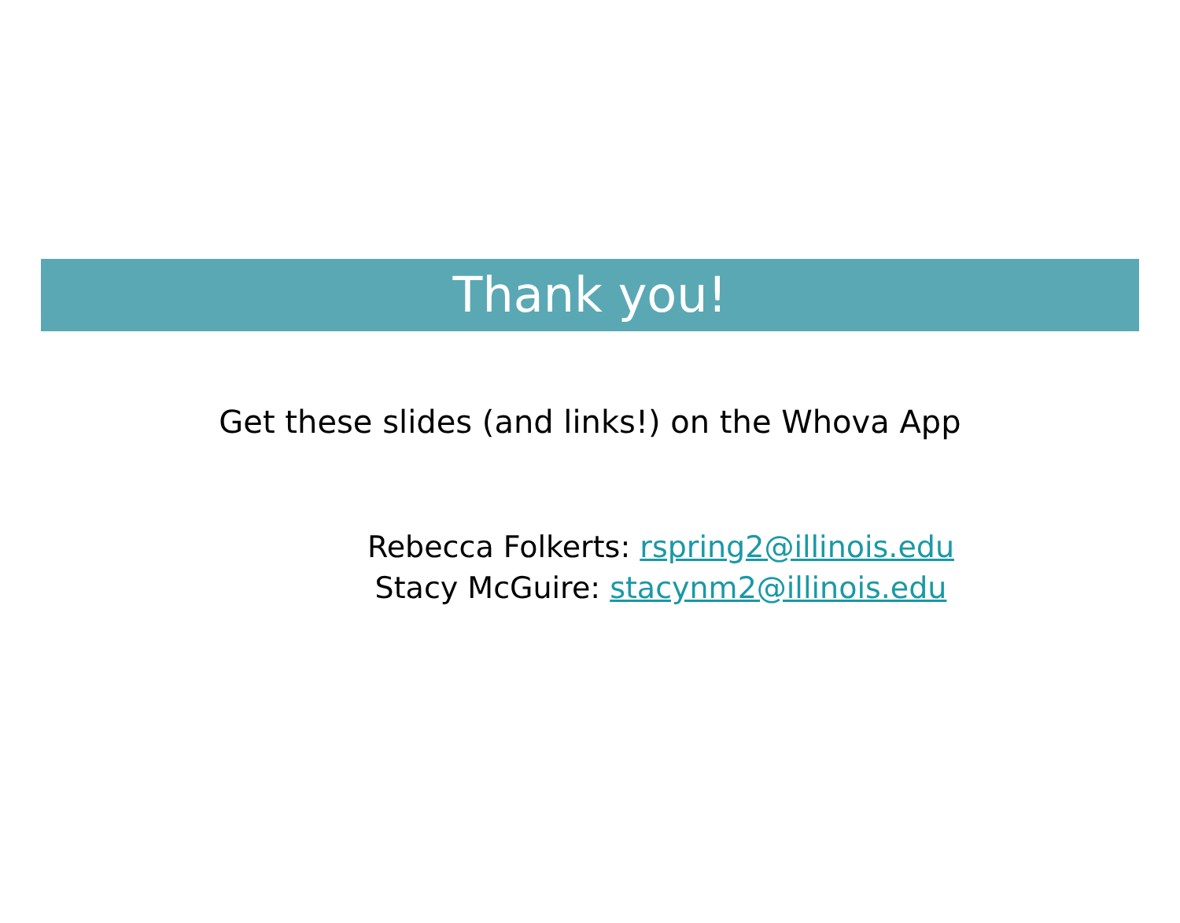Thank you!
Get these slides (and links!) on the Whova App
Rebecca Folkerts: rspring2@illinois.edu
Stacy McGuire: stacynm2@illinois.edu